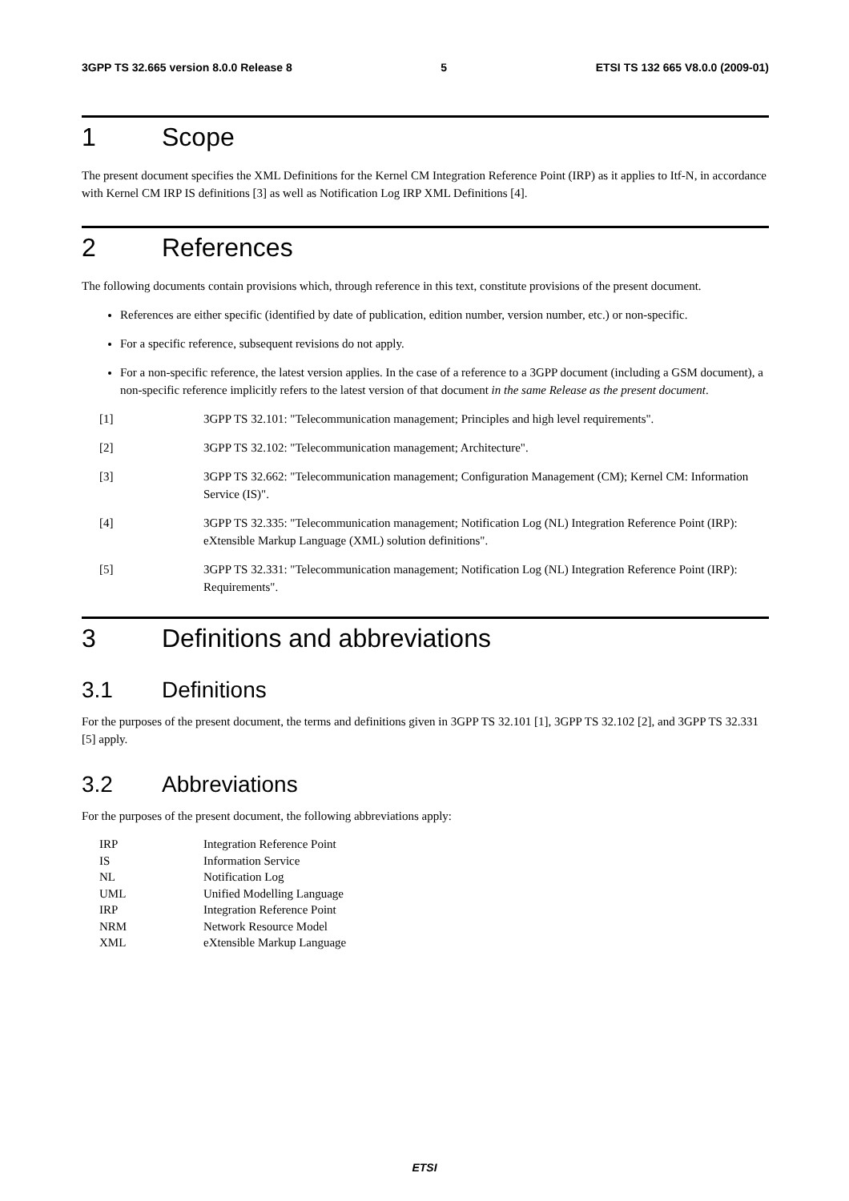3GPP TS 32.665 version 8.0.0 Release 8 5 ETSI TS 132 665 V8.0.0 (2009-01)
1 Scope
The present document specifies the XML Definitions for the Kernel CM Integration Reference Point (IRP) as it applies to Itf-N, in accordance with Kernel CM IRP IS definitions [3] as well as Notification Log IRP XML Definitions [4].
2 References
The following documents contain provisions which, through reference in this text, constitute provisions of the present document.
References are either specific (identified by date of publication, edition number, version number, etc.) or non-specific.
For a specific reference, subsequent revisions do not apply.
For a non-specific reference, the latest version applies. In the case of a reference to a 3GPP document (including a GSM document), a non-specific reference implicitly refers to the latest version of that document in the same Release as the present document.
[1] 3GPP TS 32.101: "Telecommunication management; Principles and high level requirements".
[2] 3GPP TS 32.102: "Telecommunication management; Architecture".
[3] 3GPP TS 32.662: "Telecommunication management; Configuration Management (CM); Kernel CM: Information Service (IS)".
[4] 3GPP TS 32.335: "Telecommunication management; Notification Log (NL) Integration Reference Point (IRP): eXtensible Markup Language (XML) solution definitions".
[5] 3GPP TS 32.331: "Telecommunication management; Notification Log (NL) Integration Reference Point (IRP): Requirements".
3 Definitions and abbreviations
3.1 Definitions
For the purposes of the present document, the terms and definitions given in 3GPP TS 32.101 [1], 3GPP TS 32.102 [2], and 3GPP TS 32.331 [5] apply.
3.2 Abbreviations
For the purposes of the present document, the following abbreviations apply:
IRP Integration Reference Point
IS Information Service
NL Notification Log
UML Unified Modelling Language
IRP Integration Reference Point
NRM Network Resource Model
XML eXtensible Markup Language
ETSI